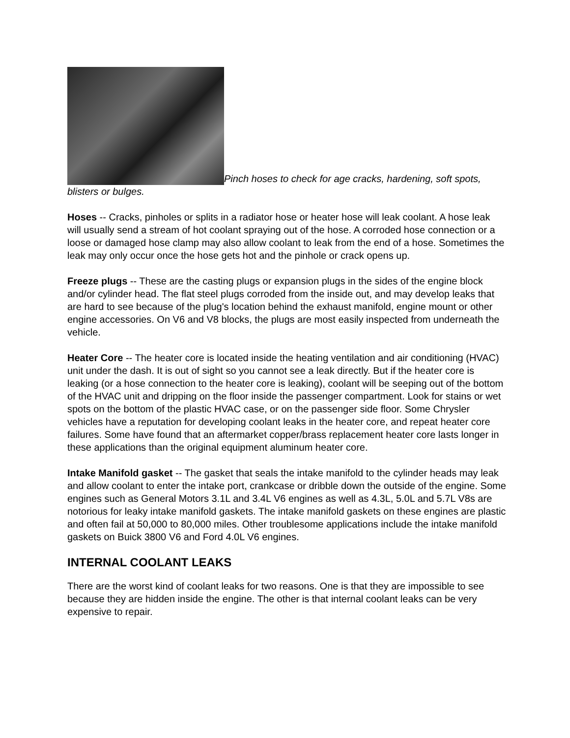Pinch hoses to check for age cracks, hardening, soft spots, blisters or bulges.
Hoses -- Cracks, pinholes or splits in a radiator hose or heater hose will leak coolant. A hose leak will usually send a stream of hot coolant spraying out of the hose. A corroded hose connection or a loose or damaged hose clamp may also allow coolant to leak from the end of a hose. Sometimes the leak may only occur once the hose gets hot and the pinhole or crack opens up.
Freeze plugs -- These are the casting plugs or expansion plugs in the sides of the engine block and/or cylinder head. The flat steel plugs corroded from the inside out, and may develop leaks that are hard to see because of the plug's location behind the exhaust manifold, engine mount or other engine accessories. On V6 and V8 blocks, the plugs are most easily inspected from underneath the vehicle.
Heater Core -- The heater core is located inside the heating ventilation and air conditioning (HVAC) unit under the dash. It is out of sight so you cannot see a leak directly. But if the heater core is leaking (or a hose connection to the heater core is leaking), coolant will be seeping out of the bottom of the HVAC unit and dripping on the floor inside the passenger compartment. Look for stains or wet spots on the bottom of the plastic HVAC case, or on the passenger side floor. Some Chrysler vehicles have a reputation for developing coolant leaks in the heater core, and repeat heater core failures. Some have found that an aftermarket copper/brass replacement heater core lasts longer in these applications than the original equipment aluminum heater core.
Intake Manifold gasket -- The gasket that seals the intake manifold to the cylinder heads may leak and allow coolant to enter the intake port, crankcase or dribble down the outside of the engine. Some engines such as General Motors 3.1L and 3.4L V6 engines as well as 4.3L, 5.0L and 5.7L V8s are notorious for leaky intake manifold gaskets. The intake manifold gaskets on these engines are plastic and often fail at 50,000 to 80,000 miles. Other troublesome applications include the intake manifold gaskets on Buick 3800 V6 and Ford 4.0L V6 engines.
INTERNAL COOLANT LEAKS
There are the worst kind of coolant leaks for two reasons. One is that they are impossible to see because they are hidden inside the engine. The other is that internal coolant leaks can be very expensive to repair.